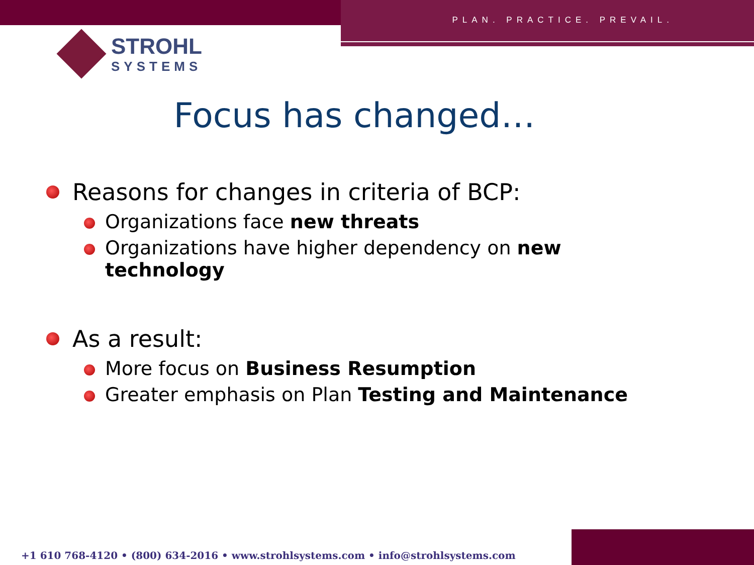PLAN. PRACTICE. PREVAIL.
STROHL
SYSTEMS
Focus has changed…
Reasons for changes in criteria of BCP:
Organizations face new threats
Organizations have higher dependency on new technology
As a result:
More focus on Business Resumption
Greater emphasis on Plan Testing and Maintenance
+1 610 768-4120 • (800) 634-2016 • www.strohlsystems.com • info@strohlsystems.com